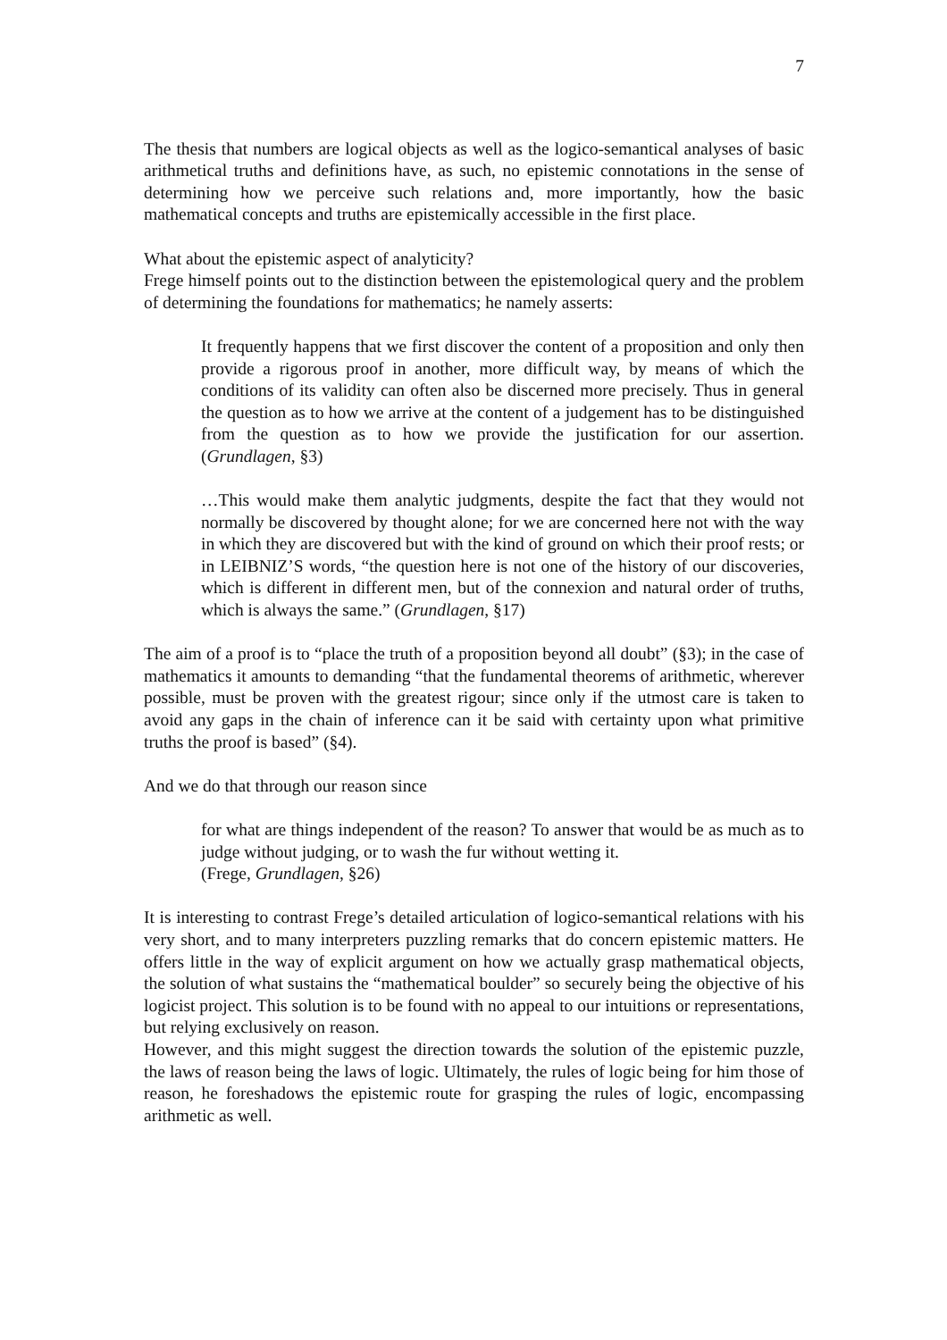7
The thesis that numbers are logical objects as well as the logico-semantical analyses of basic arithmetical truths and definitions have, as such, no epistemic connotations in the sense of determining how we perceive such relations and, more importantly, how the basic mathematical concepts and truths are epistemically accessible in the first place.
What about the epistemic aspect of analyticity?
Frege himself points out to the distinction between the epistemological query and the problem of determining the foundations for mathematics; he namely asserts:
It frequently happens that we first discover the content of a proposition and only then provide a rigorous proof in another, more difficult way, by means of which the conditions of its validity can often also be discerned more precisely. Thus in general the question as to how we arrive at the content of a judgement has to be distinguished from the question as to how we provide the justification for our assertion.(Grundlagen, §3)
…This would make them analytic judgments, despite the fact that they would not normally be discovered by thought alone; for we are concerned here not with the way in which they are discovered but with the kind of ground on which their proof rests; or in LEIBNIZ’S words, “the question here is not one of the history of our discoveries, which is different in different men, but of the connexion and natural order of truths, which is always the same.” (Grundlagen, §17)
The aim of a proof is to “place the truth of a proposition beyond all doubt” (§3); in the case of mathematics it amounts to demanding “that the fundamental theorems of arithmetic, wherever possible, must be proven with the greatest rigour; since only if the utmost care is taken to avoid any gaps in the chain of inference can it be said with certainty upon what primitive truths the proof is based” (§4).
And we do that through our reason since
for what are things independent of the reason? To answer that would be as much as to judge without judging, or to wash the fur without wetting it.
(Frege, Grundlagen, §26)
It is interesting to contrast Frege’s detailed articulation of logico-semantical relations with his very short, and to many interpreters puzzling remarks that do concern epistemic matters. He offers little in the way of explicit argument on how we actually grasp mathematical objects, the solution of what sustains the “mathematical boulder” so securely being the objective of his logicist project. This solution is to be found with no appeal to our intuitions or representations, but relying exclusively on reason.
However, and this might suggest the direction towards the solution of the epistemic puzzle, the laws of reason being the laws of logic. Ultimately, the rules of logic being for him those of reason, he foreshadows the epistemic route for grasping the rules of logic, encompassing arithmetic as well.